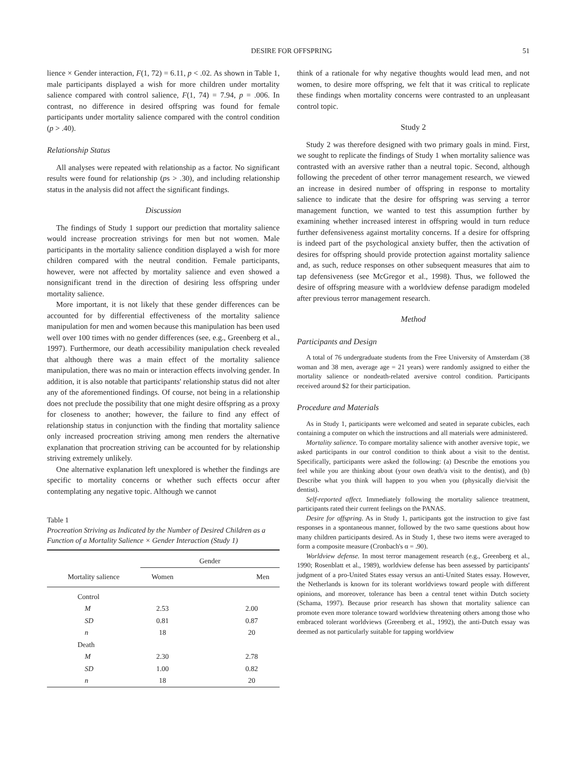DESIRE FOR OFFSPRING 51
lience × Gender interaction, F(1, 72) = 6.11, p < .02. As shown in Table 1, male participants displayed a wish for more children under mortality salience compared with control salience, F(1, 74) = 7.94, p = .006. In contrast, no difference in desired offspring was found for female participants under mortality salience compared with the control condition (p > .40).
Relationship Status
All analyses were repeated with relationship as a factor. No significant results were found for relationship (ps > .30), and including relationship status in the analysis did not affect the significant findings.
Discussion
The findings of Study 1 support our prediction that mortality salience would increase procreation strivings for men but not women. Male participants in the mortality salience condition displayed a wish for more children compared with the neutral condition. Female participants, however, were not affected by mortality salience and even showed a nonsignificant trend in the direction of desiring less offspring under mortality salience.
More important, it is not likely that these gender differences can be accounted for by differential effectiveness of the mortality salience manipulation for men and women because this manipulation has been used well over 100 times with no gender differences (see, e.g., Greenberg et al., 1997). Furthermore, our death accessibility manipulation check revealed that although there was a main effect of the mortality salience manipulation, there was no main or interaction effects involving gender. In addition, it is also notable that participants' relationship status did not alter any of the aforementioned findings. Of course, not being in a relationship does not preclude the possibility that one might desire offspring as a proxy for closeness to another; however, the failure to find any effect of relationship status in conjunction with the finding that mortality salience only increased procreation striving among men renders the alternative explanation that procreation striving can be accounted for by relationship striving extremely unlikely.
One alternative explanation left unexplored is whether the findings are specific to mortality concerns or whether such effects occur after contemplating any negative topic. Although we cannot
Table 1
Procreation Striving as Indicated by the Number of Desired Children as a Function of a Mortality Salience × Gender Interaction (Study 1)
| | Gender | |
| --- | --- | --- |
| Mortality salience | Women | Men |
| Control | | |
| M | 2.53 | 2.00 |
| SD | 0.81 | 0.87 |
| n | 18 | 20 |
| Death | | |
| M | 2.30 | 2.78 |
| SD | 1.00 | 0.82 |
| n | 18 | 20 |
think of a rationale for why negative thoughts would lead men, and not women, to desire more offspring, we felt that it was critical to replicate these findings when mortality concerns were contrasted to an unpleasant control topic.
Study 2
Study 2 was therefore designed with two primary goals in mind. First, we sought to replicate the findings of Study 1 when mortality salience was contrasted with an aversive rather than a neutral topic. Second, although following the precedent of other terror management research, we viewed an increase in desired number of offspring in response to mortality salience to indicate that the desire for offspring was serving a terror management function, we wanted to test this assumption further by examining whether increased interest in offspring would in turn reduce further defensiveness against mortality concerns. If a desire for offspring is indeed part of the psychological anxiety buffer, then the activation of desires for offspring should provide protection against mortality salience and, as such, reduce responses on other subsequent measures that aim to tap defensiveness (see McGregor et al., 1998). Thus, we followed the desire of offspring measure with a worldview defense paradigm modeled after previous terror management research.
Method
Participants and Design
A total of 76 undergraduate students from the Free University of Amsterdam (38 woman and 38 men, average age = 21 years) were randomly assigned to either the mortality salience or nondeath-related aversive control condition. Participants received around $2 for their participation.
Procedure and Materials
As in Study 1, participants were welcomed and seated in separate cubicles, each containing a computer on which the instructions and all materials were administered.
Mortality salience. To compare mortality salience with another aversive topic, we asked participants in our control condition to think about a visit to the dentist. Specifically, participants were asked the following: (a) Describe the emotions you feel while you are thinking about (your own death/a visit to the dentist), and (b) Describe what you think will happen to you when you (physically die/visit the dentist).
Self-reported affect. Immediately following the mortality salience treatment, participants rated their current feelings on the PANAS.
Desire for offspring. As in Study 1, participants got the instruction to give fast responses in a spontaneous manner, followed by the two same questions about how many children participants desired. As in Study 1, these two items were averaged to form a composite measure (Cronbach's α = .90).
Worldview defense. In most terror management research (e.g., Greenberg et al., 1990; Rosenblatt et al., 1989), worldview defense has been assessed by participants' judgment of a pro-United States essay versus an anti-United States essay. However, the Netherlands is known for its tolerant worldviews toward people with different opinions, and moreover, tolerance has been a central tenet within Dutch society (Schama, 1997). Because prior research has shown that mortality salience can promote even more tolerance toward worldview threatening others among those who embraced tolerant worldviews (Greenberg et al., 1992), the anti-Dutch essay was deemed as not particularly suitable for tapping worldview